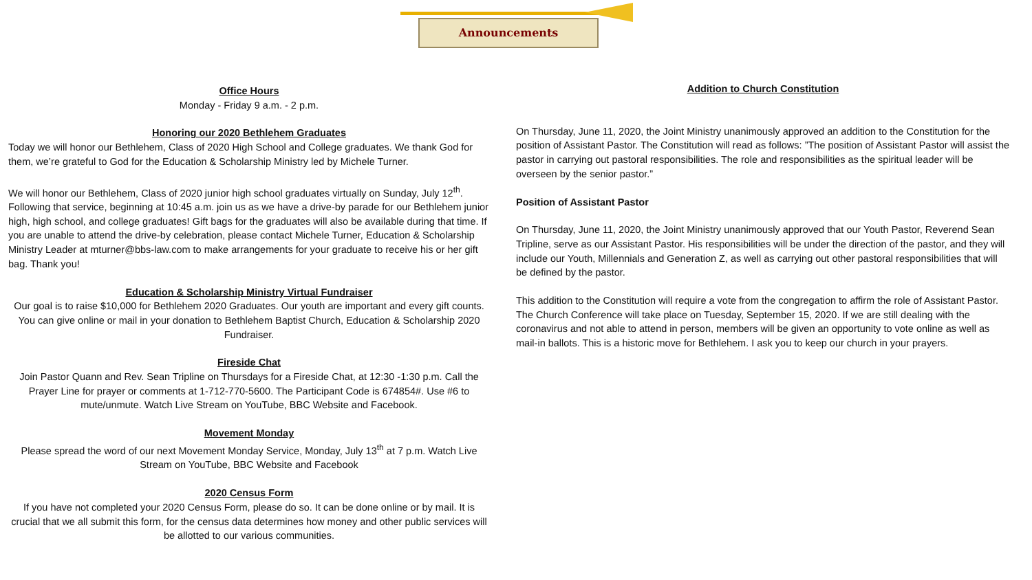Announcements
Office Hours
Monday - Friday 9 a.m. - 2 p.m.
Honoring our 2020 Bethlehem Graduates
Today we will honor our Bethlehem, Class of 2020 High School and College graduates. We thank God for them, we’re grateful to God for the Education & Scholarship Ministry led by Michele Turner.
We will honor our Bethlehem, Class of 2020 junior high school graduates virtually on Sunday, July 12<sup>th</sup>. Following that service, beginning at 10:45 a.m. join us as we have a drive-by parade for our Bethlehem junior high, high school, and college graduates! Gift bags for the graduates will also be available during that time. If you are unable to attend the drive-by celebration, please contact Michele Turner, Education & Scholarship Ministry Leader at mturner@bbs-law.com to make arrangements for your graduate to receive his or her gift bag. Thank you!
Education & Scholarship Ministry Virtual Fundraiser
Our goal is to raise $10,000 for Bethlehem 2020 Graduates. Our youth are important and every gift counts. You can give online or mail in your donation to Bethlehem Baptist Church, Education & Scholarship 2020 Fundraiser.
Fireside Chat
Join Pastor Quann and Rev. Sean Tripline on Thursdays for a Fireside Chat, at 12:30 -1:30 p.m. Call the Prayer Line for prayer or comments at 1-712-770-5600. The Participant Code is 674854#. Use #6 to mute/unmute. Watch Live Stream on YouTube, BBC Website and Facebook.
Movement Monday
Please spread the word of our next Movement Monday Service, Monday, July 13<sup>th</sup> at 7 p.m. Watch Live Stream on YouTube, BBC Website and Facebook
2020 Census Form
If you have not completed your 2020 Census Form, please do so. It can be done online or by mail. It is crucial that we all submit this form, for the census data determines how money and other public services will be allotted to our various communities.
Addition to Church Constitution
On Thursday, June 11, 2020, the Joint Ministry unanimously approved an addition to the Constitution for the position of Assistant Pastor. The Constitution will read as follows: ”The position of Assistant Pastor will assist the pastor in carrying out pastoral responsibilities. The role and responsibilities as the spiritual leader will be overseen by the senior pastor.”
Position of Assistant Pastor
On Thursday, June 11, 2020, the Joint Ministry unanimously approved that our Youth Pastor, Reverend Sean Tripline, serve as our Assistant Pastor. His responsibilities will be under the direction of the pastor, and they will include our Youth, Millennials and Generation Z, as well as carrying out other pastoral responsibilities that will be defined by the pastor.
This addition to the Constitution will require a vote from the congregation to affirm the role of Assistant Pastor. The Church Conference will take place on Tuesday, September 15, 2020. If we are still dealing with the coronavirus and not able to attend in person, members will be given an opportunity to vote online as well as mail-in ballots. This is a historic move for Bethlehem. I ask you to keep our church in your prayers.